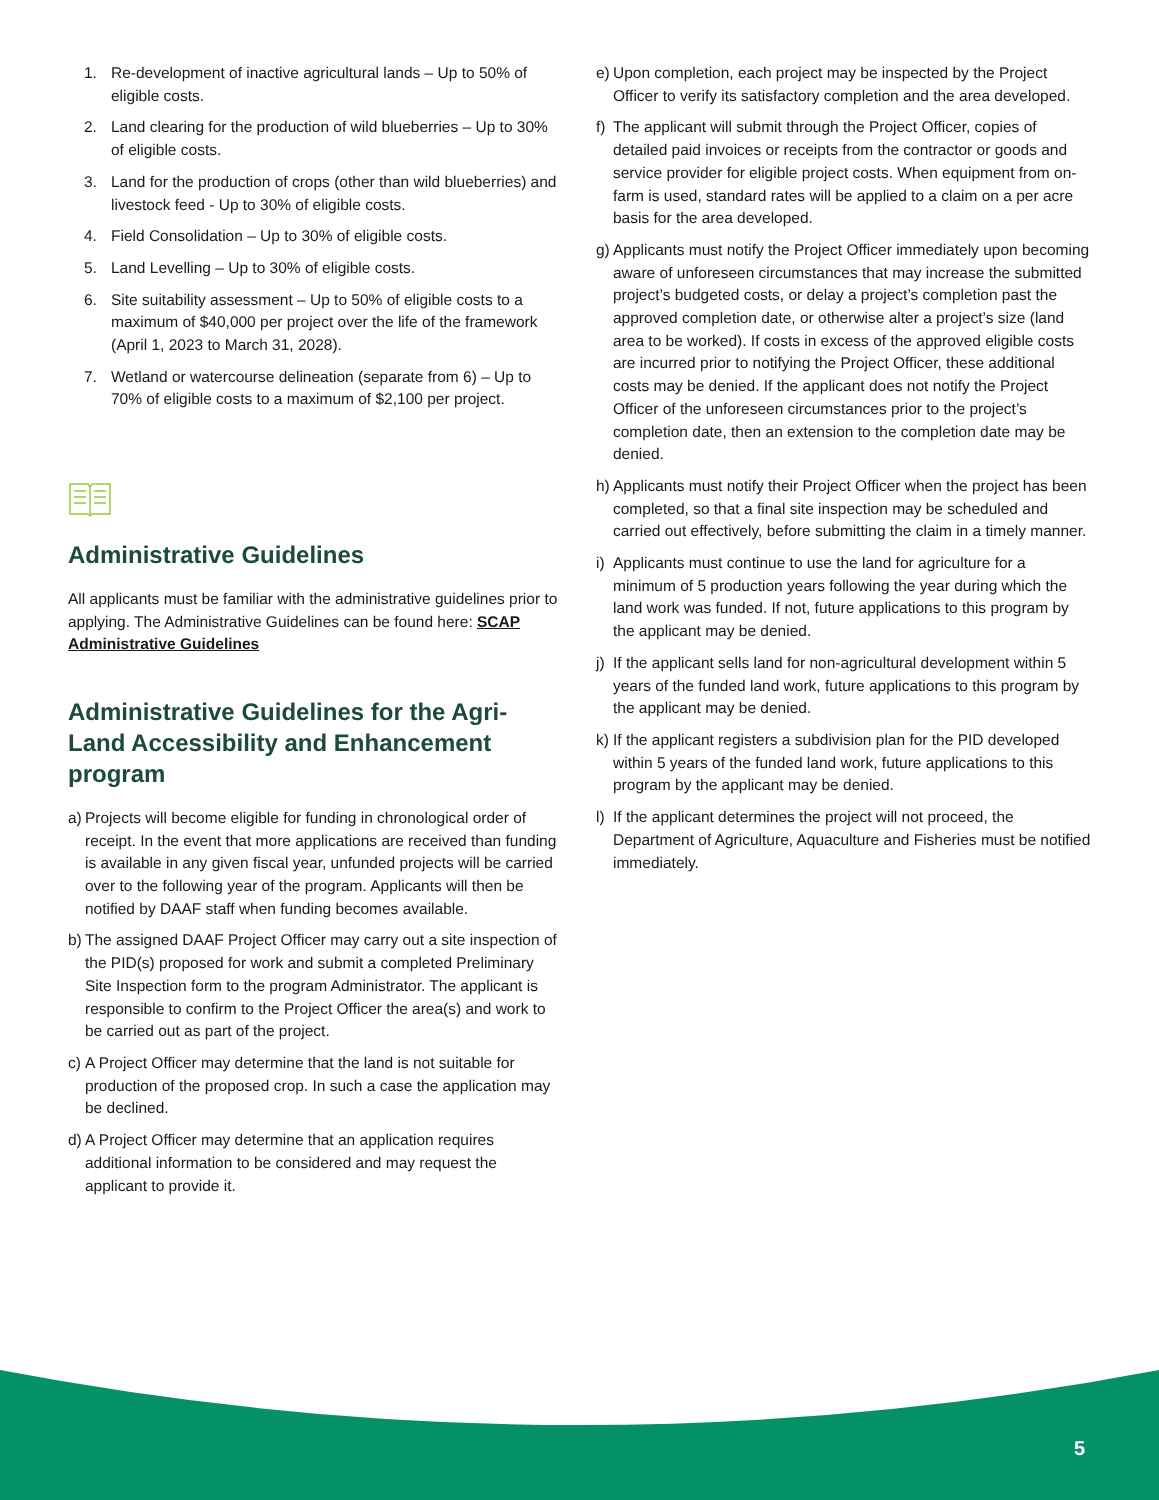1. Re-development of inactive agricultural lands – Up to 50% of eligible costs.
2. Land clearing for the production of wild blueberries – Up to 30% of eligible costs.
3. Land for the production of crops (other than wild blueberries) and livestock feed - Up to 30% of eligible costs.
4. Field Consolidation – Up to 30% of eligible costs.
5. Land Levelling – Up to 30% of eligible costs.
6. Site suitability assessment – Up to 50% of eligible costs to a maximum of $40,000 per project over the life of the framework (April 1, 2023 to March 31, 2028).
7. Wetland or watercourse delineation (separate from 6) – Up to 70% of eligible costs to a maximum of $2,100 per project.
Administrative Guidelines
All applicants must be familiar with the administrative guidelines prior to applying. The Administrative Guidelines can be found here: SCAP Administrative Guidelines
Administrative Guidelines for the Agri-Land Accessibility and Enhancement program
a) Projects will become eligible for funding in chronological order of receipt. In the event that more applications are received than funding is available in any given fiscal year, unfunded projects will be carried over to the following year of the program. Applicants will then be notified by DAAF staff when funding becomes available.
b) The assigned DAAF Project Officer may carry out a site inspection of the PID(s) proposed for work and submit a completed Preliminary Site Inspection form to the program Administrator. The applicant is responsible to confirm to the Project Officer the area(s) and work to be carried out as part of the project.
c) A Project Officer may determine that the land is not suitable for production of the proposed crop. In such a case the application may be declined.
d) A Project Officer may determine that an application requires additional information to be considered and may request the applicant to provide it.
e) Upon completion, each project may be inspected by the Project Officer to verify its satisfactory completion and the area developed.
f) The applicant will submit through the Project Officer, copies of detailed paid invoices or receipts from the contractor or goods and service provider for eligible project costs. When equipment from on-farm is used, standard rates will be applied to a claim on a per acre basis for the area developed.
g) Applicants must notify the Project Officer immediately upon becoming aware of unforeseen circumstances that may increase the submitted project’s budgeted costs, or delay a project’s completion past the approved completion date, or otherwise alter a project’s size (land area to be worked). If costs in excess of the approved eligible costs are incurred prior to notifying the Project Officer, these additional costs may be denied. If the applicant does not notify the Project Officer of the unforeseen circumstances prior to the project’s completion date, then an extension to the completion date may be denied.
h) Applicants must notify their Project Officer when the project has been completed, so that a final site inspection may be scheduled and carried out effectively, before submitting the claim in a timely manner.
i) Applicants must continue to use the land for agriculture for a minimum of 5 production years following the year during which the land work was funded. If not, future applications to this program by the applicant may be denied.
j) If the applicant sells land for non-agricultural development within 5 years of the funded land work, future applications to this program by the applicant may be denied.
k) If the applicant registers a subdivision plan for the PID developed within 5 years of the funded land work, future applications to this program by the applicant may be denied.
l) If the applicant determines the project will not proceed, the Department of Agriculture, Aquaculture and Fisheries must be notified immediately.
5